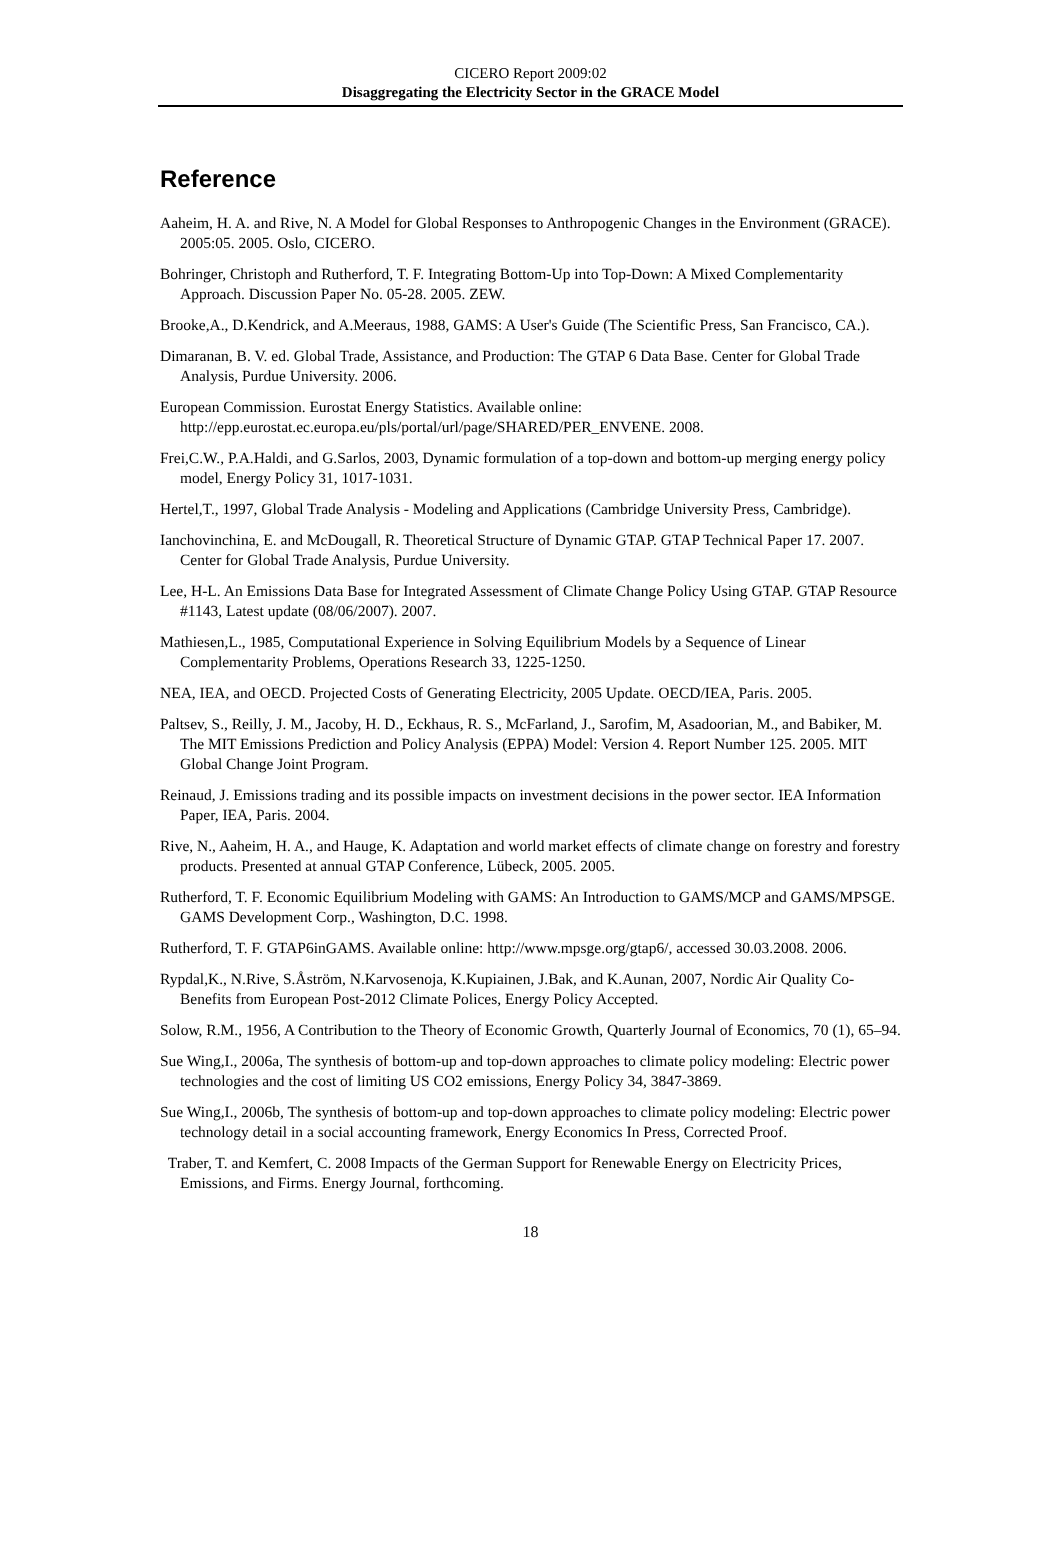CICERO Report 2009:02
Disaggregating the Electricity Sector in the GRACE Model
Reference
Aaheim, H. A. and Rive, N. A Model for Global Responses to Anthropogenic Changes in the Environment (GRACE). 2005:05. 2005. Oslo, CICERO.
Bohringer, Christoph and Rutherford, T. F. Integrating Bottom-Up into Top-Down: A Mixed Complementarity Approach. Discussion Paper No. 05-28. 2005. ZEW.
Brooke,A., D.Kendrick, and A.Meeraus, 1988, GAMS: A User's Guide (The Scientific Press, San Francisco, CA.).
Dimaranan, B. V. ed. Global Trade, Assistance, and Production: The GTAP 6 Data Base. Center for Global Trade Analysis, Purdue University. 2006.
European Commission. Eurostat Energy Statistics. Available online: http://epp.eurostat.ec.europa.eu/pls/portal/url/page/SHARED/PER_ENVENE. 2008.
Frei,C.W., P.A.Haldi, and G.Sarlos, 2003, Dynamic formulation of a top-down and bottom-up merging energy policy model, Energy Policy 31, 1017-1031.
Hertel,T., 1997, Global Trade Analysis - Modeling and Applications (Cambridge University Press, Cambridge).
Ianchovinchina, E. and McDougall, R. Theoretical Structure of Dynamic GTAP. GTAP Technical Paper 17. 2007. Center for Global Trade Analysis, Purdue University.
Lee, H-L. An Emissions Data Base for Integrated Assessment of Climate Change Policy Using GTAP. GTAP Resource #1143, Latest update (08/06/2007). 2007.
Mathiesen,L., 1985, Computational Experience in Solving Equilibrium Models by a Sequence of Linear Complementarity Problems, Operations Research 33, 1225-1250.
NEA, IEA, and OECD. Projected Costs of Generating Electricity, 2005 Update. OECD/IEA, Paris. 2005.
Paltsev, S., Reilly, J. M., Jacoby, H. D., Eckhaus, R. S., McFarland, J., Sarofim, M, Asadoorian, M., and Babiker, M. The MIT Emissions Prediction and Policy Analysis (EPPA) Model: Version 4. Report Number 125. 2005. MIT Global Change Joint Program.
Reinaud, J. Emissions trading and its possible impacts on investment decisions in the power sector. IEA Information Paper, IEA, Paris. 2004.
Rive, N., Aaheim, H. A., and Hauge, K. Adaptation and world market effects of climate change on forestry and forestry products. Presented at annual GTAP Conference, Lübeck, 2005. 2005.
Rutherford, T. F. Economic Equilibrium Modeling with GAMS: An Introduction to GAMS/MCP and GAMS/MPSGE. GAMS Development Corp., Washington, D.C. 1998.
Rutherford, T. F. GTAP6inGAMS. Available online: http://www.mpsge.org/gtap6/, accessed 30.03.2008. 2006.
Rypdal,K., N.Rive, S.Åström, N.Karvosenoja, K.Kupiainen, J.Bak, and K.Aunan, 2007, Nordic Air Quality Co-Benefits from European Post-2012 Climate Polices, Energy Policy Accepted.
Solow, R.M., 1956, A Contribution to the Theory of Economic Growth, Quarterly Journal of Economics, 70 (1), 65–94.
Sue Wing,I., 2006a, The synthesis of bottom-up and top-down approaches to climate policy modeling: Electric power technologies and the cost of limiting US CO2 emissions, Energy Policy 34, 3847-3869.
Sue Wing,I., 2006b, The synthesis of bottom-up and top-down approaches to climate policy modeling: Electric power technology detail in a social accounting framework, Energy Economics In Press, Corrected Proof.
Traber, T. and Kemfert, C. 2008 Impacts of the German Support for Renewable Energy on Electricity Prices, Emissions, and Firms. Energy Journal, forthcoming.
18